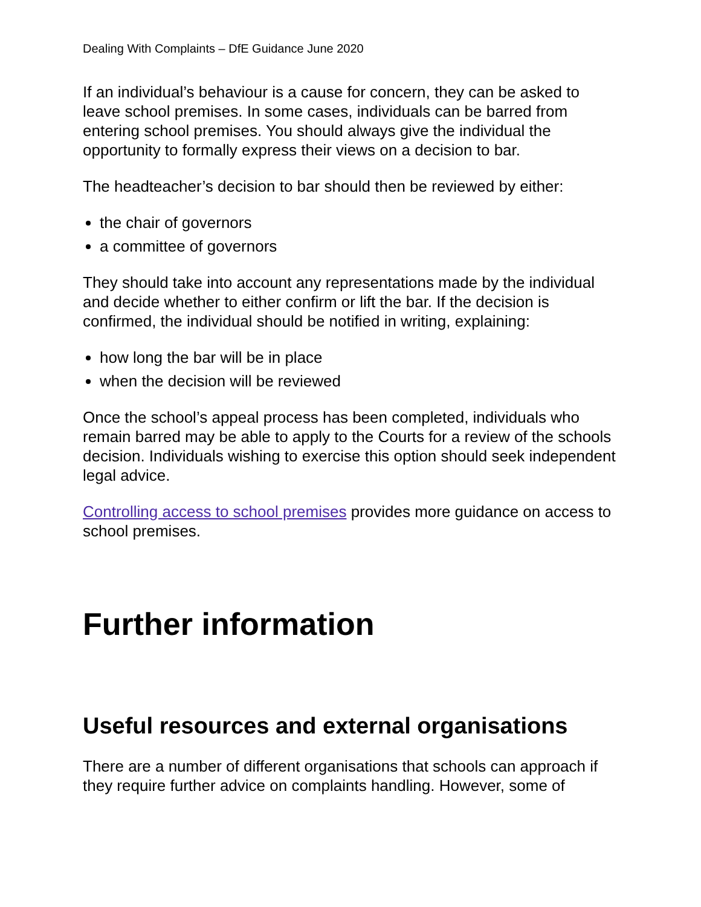Dealing With Complaints – DfE Guidance June 2020
If an individual’s behaviour is a cause for concern, they can be asked to leave school premises. In some cases, individuals can be barred from entering school premises. You should always give the individual the opportunity to formally express their views on a decision to bar.
The headteacher’s decision to bar should then be reviewed by either:
the chair of governors
a committee of governors
They should take into account any representations made by the individual and decide whether to either confirm or lift the bar. If the decision is confirmed, the individual should be notified in writing, explaining:
how long the bar will be in place
when the decision will be reviewed
Once the school’s appeal process has been completed, individuals who remain barred may be able to apply to the Courts for a review of the schools decision. Individuals wishing to exercise this option should seek independent legal advice.
Controlling access to school premises provides more guidance on access to school premises.
Further information
Useful resources and external organisations
There are a number of different organisations that schools can approach if they require further advice on complaints handling. However, some of